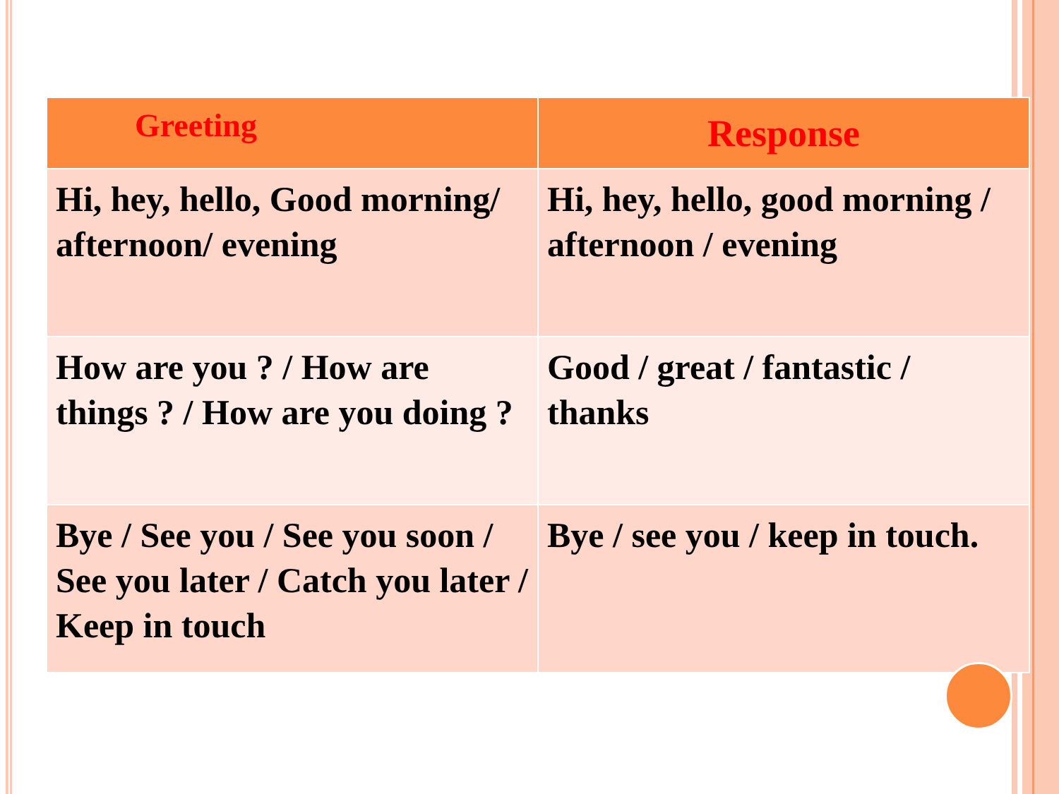| Greeting | Response |
| --- | --- |
| Hi, hey, hello, Good morning/ afternoon/ evening | Hi, hey, hello, good morning / afternoon / evening |
| How are you ? / How are things ? / How are you doing ? | Good / great / fantastic / thanks |
| Bye / See you / See you soon / See you later / Catch you later / Keep in touch | Bye / see you / keep in touch. |